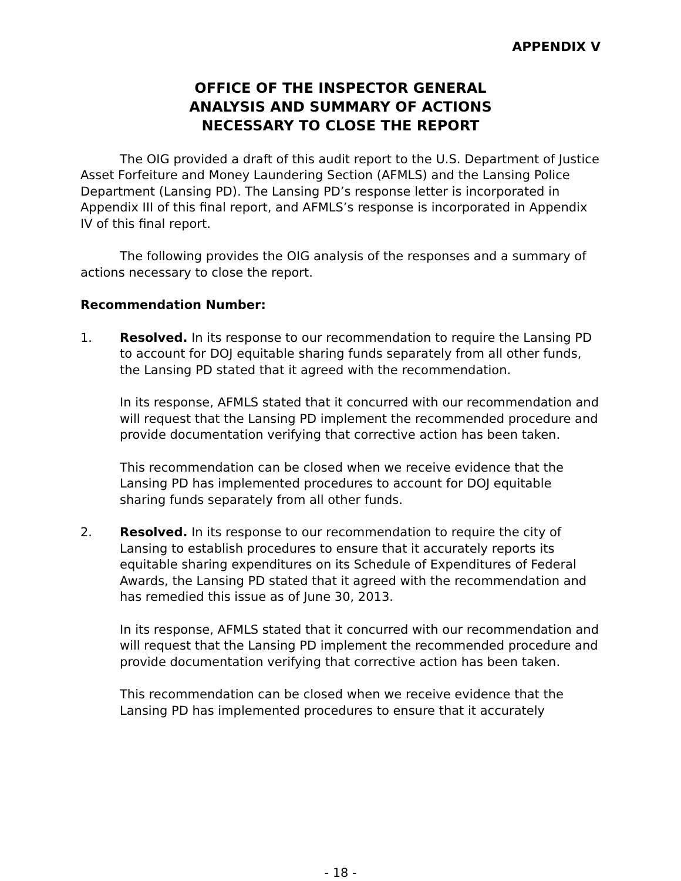APPENDIX V
OFFICE OF THE INSPECTOR GENERAL
ANALYSIS AND SUMMARY OF ACTIONS
NECESSARY TO CLOSE THE REPORT
The OIG provided a draft of this audit report to the U.S. Department of Justice Asset Forfeiture and Money Laundering Section (AFMLS) and the Lansing Police Department (Lansing PD). The Lansing PD’s response letter is incorporated in Appendix III of this final report, and AFMLS’s response is incorporated in Appendix IV of this final report.
The following provides the OIG analysis of the responses and a summary of actions necessary to close the report.
Recommendation Number:
1. Resolved. In its response to our recommendation to require the Lansing PD to account for DOJ equitable sharing funds separately from all other funds, the Lansing PD stated that it agreed with the recommendation.
In its response, AFMLS stated that it concurred with our recommendation and will request that the Lansing PD implement the recommended procedure and provide documentation verifying that corrective action has been taken.
This recommendation can be closed when we receive evidence that the Lansing PD has implemented procedures to account for DOJ equitable sharing funds separately from all other funds.
2. Resolved. In its response to our recommendation to require the city of Lansing to establish procedures to ensure that it accurately reports its equitable sharing expenditures on its Schedule of Expenditures of Federal Awards, the Lansing PD stated that it agreed with the recommendation and has remedied this issue as of June 30, 2013.
In its response, AFMLS stated that it concurred with our recommendation and will request that the Lansing PD implement the recommended procedure and provide documentation verifying that corrective action has been taken.
This recommendation can be closed when we receive evidence that the Lansing PD has implemented procedures to ensure that it accurately
- 18 -